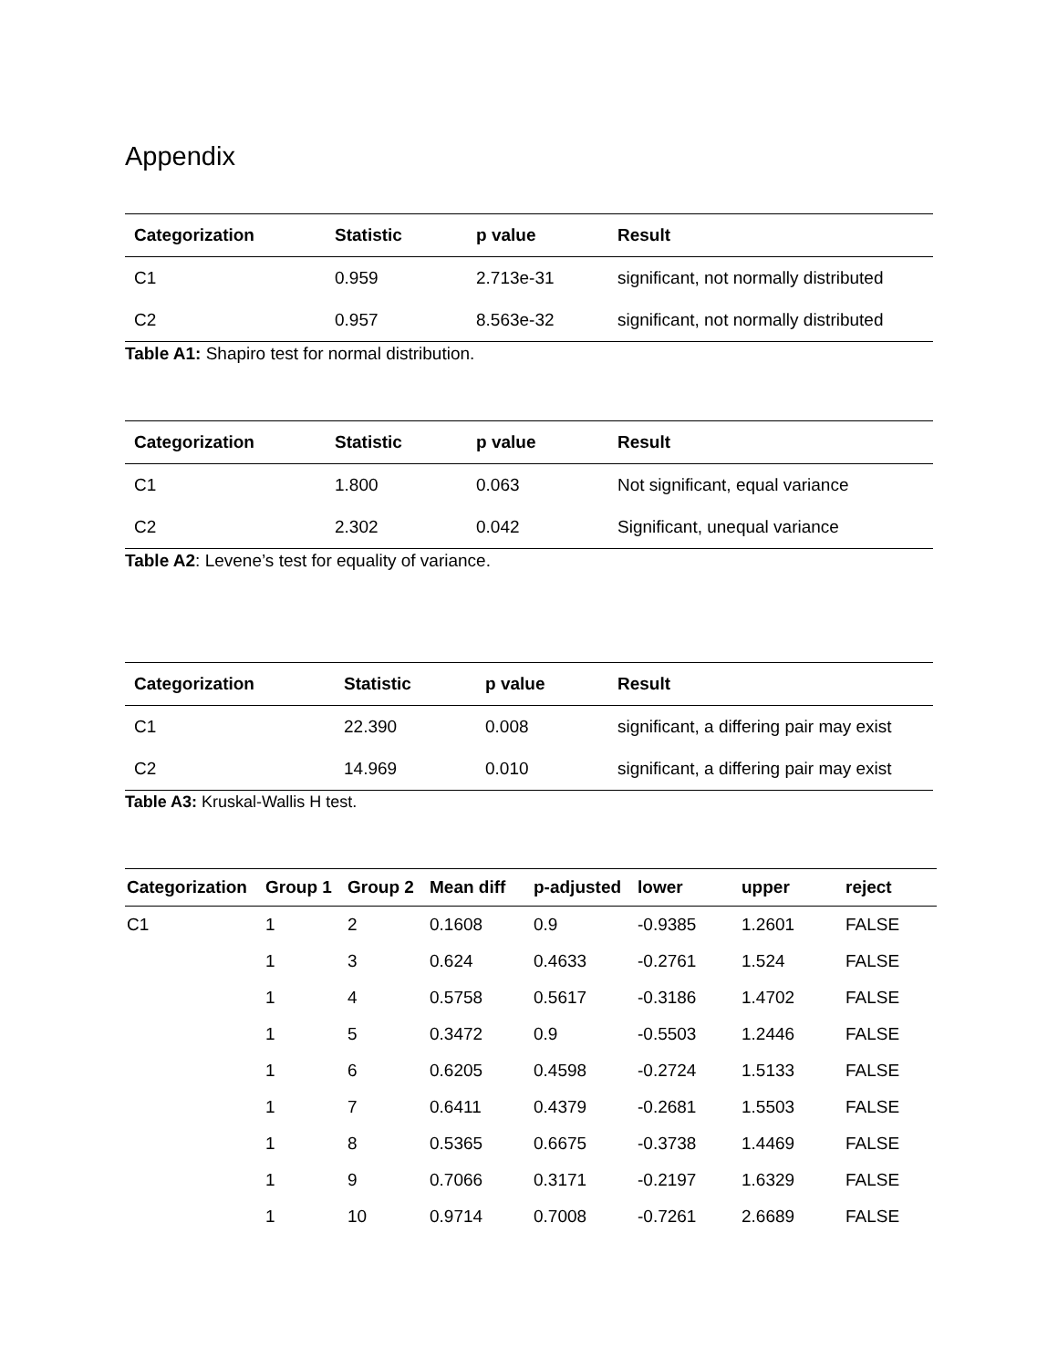Appendix
| Categorization | Statistic | p value | Result |
| --- | --- | --- | --- |
| C1 | 0.959 | 2.713e-31 | significant, not normally distributed |
| C2 | 0.957 | 8.563e-32 | significant, not normally distributed |
Table A1: Shapiro test for normal distribution.
| Categorization | Statistic | p value | Result |
| --- | --- | --- | --- |
| C1 | 1.800 | 0.063 | Not significant, equal variance |
| C2 | 2.302 | 0.042 | Significant, unequal variance |
Table A2: Levene’s test for equality of variance.
| Categorization | Statistic | p value | Result |
| --- | --- | --- | --- |
| C1 | 22.390 | 0.008 | significant, a differing pair may exist |
| C2 | 14.969 | 0.010 | significant, a differing pair may exist |
Table A3: Kruskal-Wallis H test.
| Categorization | Group 1 | Group 2 | Mean diff | p-adjusted | lower | upper | reject |
| --- | --- | --- | --- | --- | --- | --- | --- |
| C1 | 1 | 2 | 0.1608 | 0.9 | -0.9385 | 1.2601 | FALSE |
| | 1 | 3 | 0.624 | 0.4633 | -0.2761 | 1.524 | FALSE |
| | 1 | 4 | 0.5758 | 0.5617 | -0.3186 | 1.4702 | FALSE |
| | 1 | 5 | 0.3472 | 0.9 | -0.5503 | 1.2446 | FALSE |
| | 1 | 6 | 0.6205 | 0.4598 | -0.2724 | 1.5133 | FALSE |
| | 1 | 7 | 0.6411 | 0.4379 | -0.2681 | 1.5503 | FALSE |
| | 1 | 8 | 0.5365 | 0.6675 | -0.3738 | 1.4469 | FALSE |
| | 1 | 9 | 0.7066 | 0.3171 | -0.2197 | 1.6329 | FALSE |
| | 1 | 10 | 0.9714 | 0.7008 | -0.7261 | 2.6689 | FALSE |